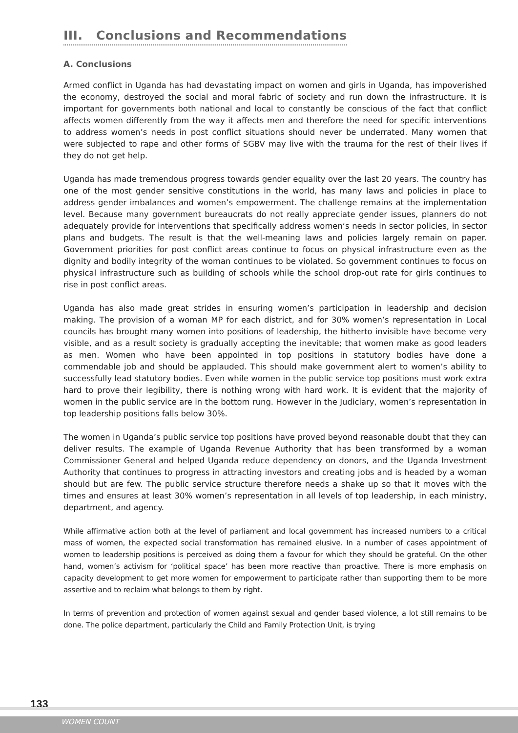III. Conclusions and Recommendations
A. Conclusions
Armed conflict in Uganda has had devastating impact on women and girls in Uganda, has impoverished the economy, destroyed the social and moral fabric of society and run down the infrastructure. It is important for governments both national and local to constantly be conscious of the fact that conflict affects women differently from the way it affects men and therefore the need for specific interventions to address women’s needs in post conflict situations should never be underrated. Many women that were subjected to rape and other forms of SGBV may live with the trauma for the rest of their lives if they do not get help.
Uganda has made tremendous progress towards gender equality over the last 20 years. The country has one of the most gender sensitive constitutions in the world, has many laws and policies in place to address gender imbalances and women’s empowerment. The challenge remains at the implementation level. Because many government bureaucrats do not really appreciate gender issues, planners do not adequately provide for interventions that specifically address women‘s needs in sector policies, in sector plans and budgets. The result is that the well-meaning laws and policies largely remain on paper. Government priorities for post conflict areas continue to focus on physical infrastructure even as the dignity and bodily integrity of the woman continues to be violated. So government continues to focus on physical infrastructure such as building of schools while the school drop-out rate for girls continues to rise in post conflict areas.
Uganda has also made great strides in ensuring women’s participation in leadership and decision making. The provision of a woman MP for each district, and for 30% women’s representation in Local councils has brought many women into positions of leadership, the hitherto invisible have become very visible, and as a result society is gradually accepting the inevitable; that women make as good leaders as men. Women who have been appointed in top positions in statutory bodies have done a commendable job and should be applauded. This should make government alert to women’s ability to successfully lead statutory bodies. Even while women in the public service top positions must work extra hard to prove their legibility, there is nothing wrong with hard work. It is evident that the majority of women in the public service are in the bottom rung. However in the Judiciary, women’s representation in top leadership positions falls below 30%.
The women in Uganda’s public service top positions have proved beyond reasonable doubt that they can deliver results. The example of Uganda Revenue Authority that has been transformed by a woman Commissioner General and helped Uganda reduce dependency on donors, and the Uganda Investment Authority that continues to progress in attracting investors and creating jobs and is headed by a woman should but are few. The public service structure therefore needs a shake up so that it moves with the times and ensures at least 30% women’s representation in all levels of top leadership, in each ministry, department, and agency.
While affirmative action both at the level of parliament and local government has increased numbers to a critical mass of women, the expected social transformation has remained elusive. In a number of cases appointment of women to leadership positions is perceived as doing them a favour for which they should be grateful. On the other hand, women’s activism for ‘political space’ has been more reactive than proactive. There is more emphasis on capacity development to get more women for empowerment to participate rather than supporting them to be more assertive and to reclaim what belongs to them by right.
In terms of prevention and protection of women against sexual and gender based violence, a lot still remains to be done. The police department, particularly the Child and Family Protection Unit, is trying
133
WOMEN COUNT